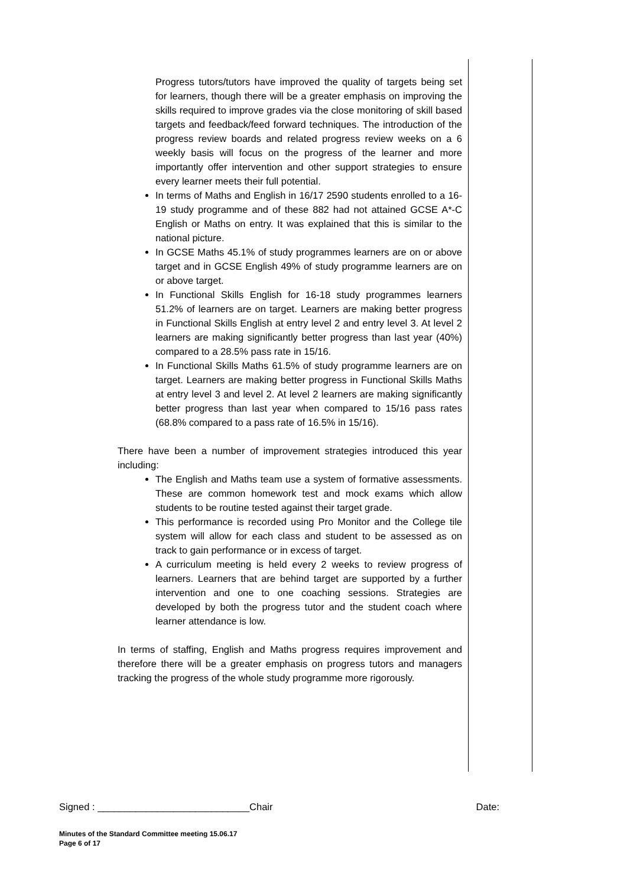Progress tutors/tutors have improved the quality of targets being set for learners, though there will be a greater emphasis on improving the skills required to improve grades via the close monitoring of skill based targets and feedback/feed forward techniques. The introduction of the progress review boards and related progress review weeks on a 6 weekly basis will focus on the progress of the learner and more importantly offer intervention and other support strategies to ensure every learner meets their full potential.
In terms of Maths and English in 16/17 2590 students enrolled to a 16-19 study programme and of these 882 had not attained GCSE A*-C English or Maths on entry. It was explained that this is similar to the national picture.
In GCSE Maths 45.1% of study programmes learners are on or above target and in GCSE English 49% of study programme learners are on or above target.
In Functional Skills English for 16-18 study programmes learners 51.2% of learners are on target. Learners are making better progress in Functional Skills English at entry level 2 and entry level 3. At level 2 learners are making significantly better progress than last year (40%) compared to a 28.5% pass rate in 15/16.
In Functional Skills Maths 61.5% of study programme learners are on target. Learners are making better progress in Functional Skills Maths at entry level 3 and level 2. At level 2 learners are making significantly better progress than last year when compared to 15/16 pass rates (68.8% compared to a pass rate of 16.5% in 15/16).
There have been a number of improvement strategies introduced this year including:
The English and Maths team use a system of formative assessments. These are common homework test and mock exams which allow students to be routine tested against their target grade.
This performance is recorded using Pro Monitor and the College tile system will allow for each class and student to be assessed as on track to gain performance or in excess of target.
A curriculum meeting is held every 2 weeks to review progress of learners. Learners that are behind target are supported by a further intervention and one to one coaching sessions. Strategies are developed by both the progress tutor and the student coach where learner attendance is low.
In terms of staffing, English and Maths progress requires improvement and therefore there will be a greater emphasis on progress tutors and managers tracking the progress of the whole study programme more rigorously.
Signed : ____________________________Chair Date:
Minutes of the Standard Committee meeting 15.06.17
Page 6 of 17